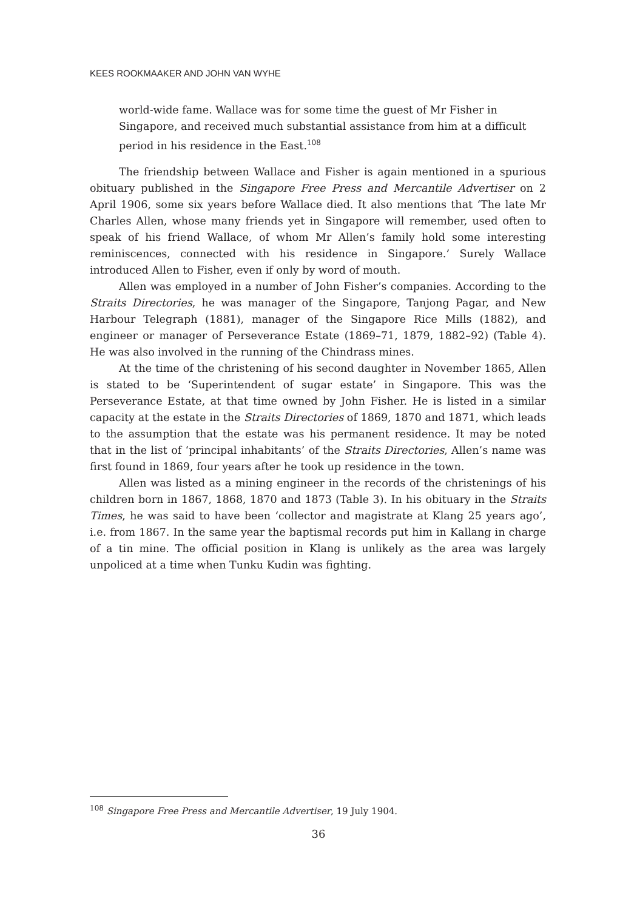KEES ROOKMAAKER AND JOHN VAN WYHE
world-wide fame. Wallace was for some time the guest of Mr Fisher in Singapore, and received much substantial assistance from him at a difficult period in his residence in the East.<sup>108</sup>
The friendship between Wallace and Fisher is again mentioned in a spurious obituary published in the Singapore Free Press and Mercantile Advertiser on 2 April 1906, some six years before Wallace died. It also mentions that ‘The late Mr Charles Allen, whose many friends yet in Singapore will remember, used often to speak of his friend Wallace, of whom Mr Allen’s family hold some interesting reminiscences, connected with his residence in Singapore.’ Surely Wallace introduced Allen to Fisher, even if only by word of mouth.
Allen was employed in a number of John Fisher’s companies. According to the Straits Directories, he was manager of the Singapore, Tanjong Pagar, and New Harbour Telegraph (1881), manager of the Singapore Rice Mills (1882), and engineer or manager of Perseverance Estate (1869–71, 1879, 1882–92) (Table 4). He was also involved in the running of the Chindrass mines.
At the time of the christening of his second daughter in November 1865, Allen is stated to be ‘Superintendent of sugar estate’ in Singapore. This was the Perseverance Estate, at that time owned by John Fisher. He is listed in a similar capacity at the estate in the Straits Directories of 1869, 1870 and 1871, which leads to the assumption that the estate was his permanent residence. It may be noted that in the list of ‘principal inhabitants’ of the Straits Directories, Allen’s name was first found in 1869, four years after he took up residence in the town.
Allen was listed as a mining engineer in the records of the christenings of his children born in 1867, 1868, 1870 and 1873 (Table 3). In his obituary in the Straits Times, he was said to have been ‘collector and magistrate at Klang 25 years ago’, i.e. from 1867. In the same year the baptismal records put him in Kallang in charge of a tin mine. The official position in Klang is unlikely as the area was largely unpoliced at a time when Tunku Kudin was fighting.
<sup>108</sup> Singapore Free Press and Mercantile Advertiser, 19 July 1904.
36